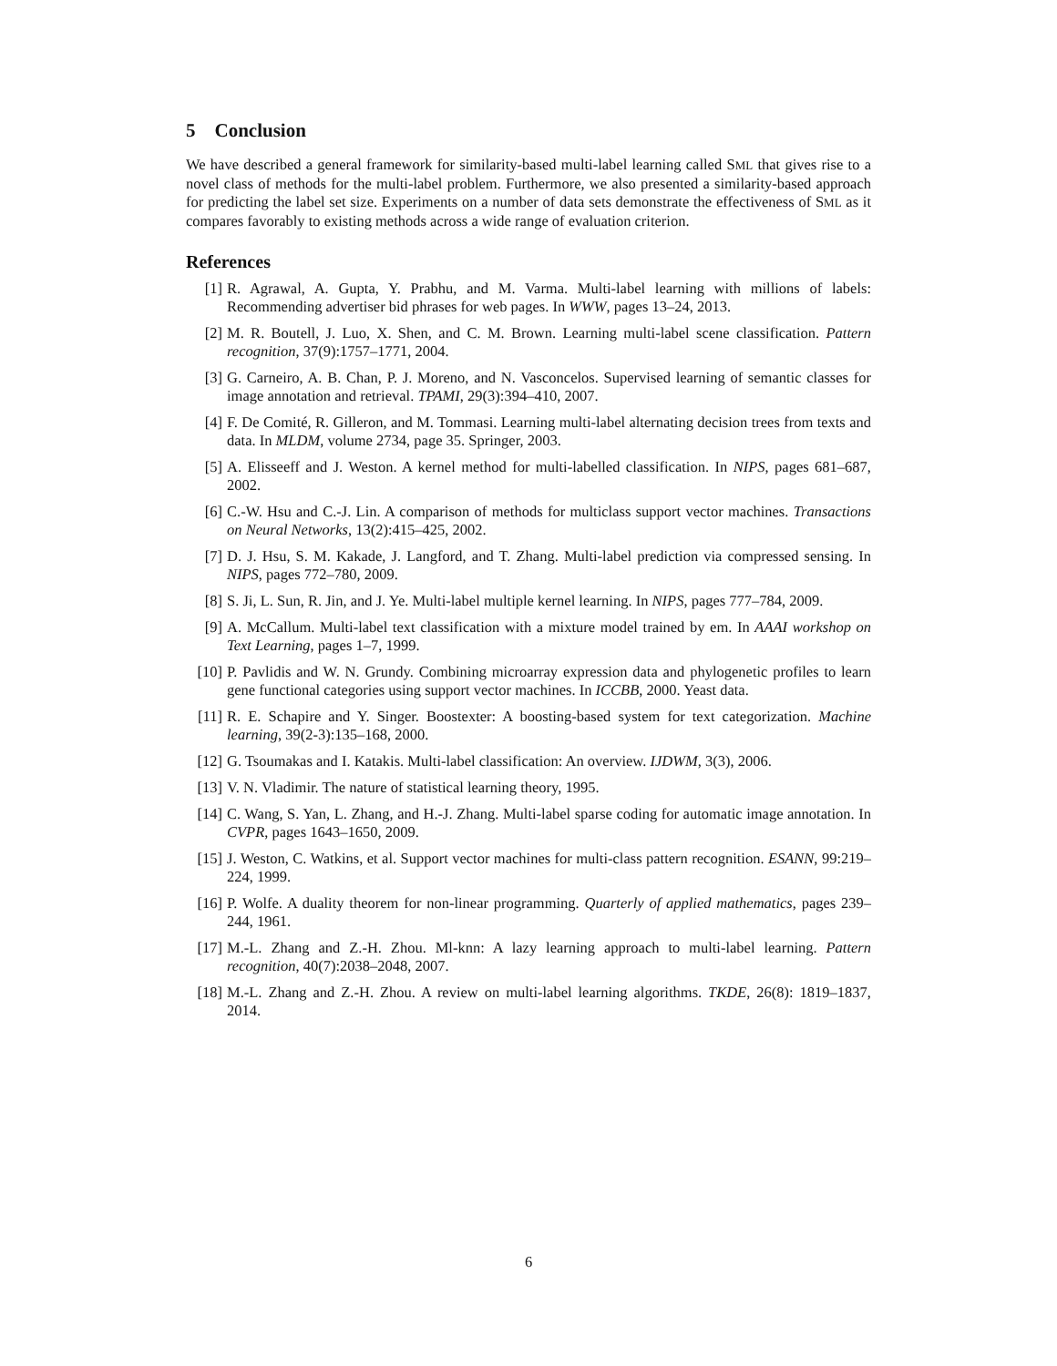5 Conclusion
We have described a general framework for similarity-based multi-label learning called SML that gives rise to a novel class of methods for the multi-label problem. Furthermore, we also presented a similarity-based approach for predicting the label set size. Experiments on a number of data sets demonstrate the effectiveness of SML as it compares favorably to existing methods across a wide range of evaluation criterion.
References
[1] R. Agrawal, A. Gupta, Y. Prabhu, and M. Varma. Multi-label learning with millions of labels: Recommending advertiser bid phrases for web pages. In WWW, pages 13–24, 2013.
[2] M. R. Boutell, J. Luo, X. Shen, and C. M. Brown. Learning multi-label scene classification. Pattern recognition, 37(9):1757–1771, 2004.
[3] G. Carneiro, A. B. Chan, P. J. Moreno, and N. Vasconcelos. Supervised learning of semantic classes for image annotation and retrieval. TPAMI, 29(3):394–410, 2007.
[4] F. De Comité, R. Gilleron, and M. Tommasi. Learning multi-label alternating decision trees from texts and data. In MLDM, volume 2734, page 35. Springer, 2003.
[5] A. Elisseeff and J. Weston. A kernel method for multi-labelled classification. In NIPS, pages 681–687, 2002.
[6] C.-W. Hsu and C.-J. Lin. A comparison of methods for multiclass support vector machines. Transactions on Neural Networks, 13(2):415–425, 2002.
[7] D. J. Hsu, S. M. Kakade, J. Langford, and T. Zhang. Multi-label prediction via compressed sensing. In NIPS, pages 772–780, 2009.
[8] S. Ji, L. Sun, R. Jin, and J. Ye. Multi-label multiple kernel learning. In NIPS, pages 777–784, 2009.
[9] A. McCallum. Multi-label text classification with a mixture model trained by em. In AAAI workshop on Text Learning, pages 1–7, 1999.
[10] P. Pavlidis and W. N. Grundy. Combining microarray expression data and phylogenetic profiles to learn gene functional categories using support vector machines. In ICCBB, 2000. Yeast data.
[11] R. E. Schapire and Y. Singer. Boostexter: A boosting-based system for text categorization. Machine learning, 39(2-3):135–168, 2000.
[12] G. Tsoumakas and I. Katakis. Multi-label classification: An overview. IJDWM, 3(3), 2006.
[13] V. N. Vladimir. The nature of statistical learning theory, 1995.
[14] C. Wang, S. Yan, L. Zhang, and H.-J. Zhang. Multi-label sparse coding for automatic image annotation. In CVPR, pages 1643–1650, 2009.
[15] J. Weston, C. Watkins, et al. Support vector machines for multi-class pattern recognition. ESANN, 99:219–224, 1999.
[16] P. Wolfe. A duality theorem for non-linear programming. Quarterly of applied mathematics, pages 239–244, 1961.
[17] M.-L. Zhang and Z.-H. Zhou. Ml-knn: A lazy learning approach to multi-label learning. Pattern recognition, 40(7):2038–2048, 2007.
[18] M.-L. Zhang and Z.-H. Zhou. A review on multi-label learning algorithms. TKDE, 26(8): 1819–1837, 2014.
6